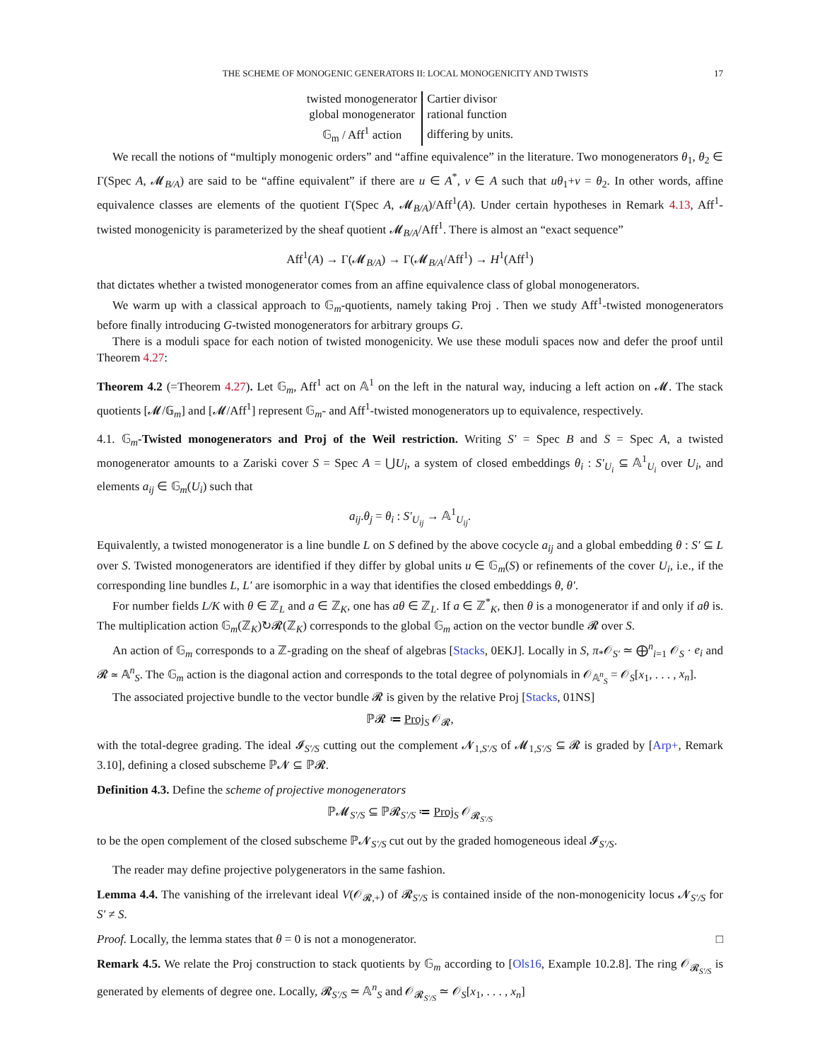THE SCHEME OF MONOGENIC GENERATORS II: LOCAL MONOGENICITY AND TWISTS 17
| twisted monogenerator | Cartier divisor |
| global monogenerator | rational function |
| 𝔾<sub>m</sub> / Aff<sup>1</sup> action | differing by units. |
We recall the notions of “multiply monogenic orders” and “affine equivalence” in the literature. Two monogenerators θ<sub>1</sub>, θ<sub>2</sub> ∈ Γ(Spec A, 𝓜<sub>B/A</sub>) are said to be “affine equivalent” if there are u ∈ A<sup>*</sup>, v ∈ A such that uθ<sub>1</sub>+v = θ<sub>2</sub>. In other words, affine equivalence classes are elements of the quotient Γ(Spec A, 𝓜<sub>B/A</sub>)/Aff<sup>1</sup>(A). Under certain hypotheses in Remark 4.13, Aff<sup>1</sup>-twisted monogenicity is parameterized by the sheaf quotient 𝓜<sub>B/A</sub>/Aff<sup>1</sup>. There is almost an “exact sequence”
Aff<sup>1</sup>(A) → Γ(𝓜<sub>B/A</sub>) → Γ(𝓜<sub>B/A</sub>/Aff<sup>1</sup>) → H<sup>1</sup>(Aff<sup>1</sup>)
that dictates whether a twisted monogenerator comes from an affine equivalence class of global monogenerators.
We warm up with a classical approach to 𝔾<sub>m</sub>-quotients, namely taking Proj . Then we study Aff<sup>1</sup>-twisted monogenerators before finally introducing G-twisted monogenerators for arbitrary groups G.
There is a moduli space for each notion of twisted monogenicity. We use these moduli spaces now and defer the proof until Theorem 4.27:
Theorem 4.2 (=Theorem 4.27). Let 𝔾<sub>m</sub>, Aff<sup>1</sup> act on 𝔸<sup>1</sup> on the left in the natural way, inducing a left action on 𝓜. The stack quotients [𝓜/𝔾<sub>m</sub>] and [𝓜/Aff<sup>1</sup>] represent 𝔾<sub>m</sub>- and Aff<sup>1</sup>-twisted monogenerators up to equivalence, respectively.
4.1. 𝔾<sub>m</sub>-Twisted monogenerators and Proj of the Weil restriction. Writing S′ = Spec B and S = Spec A, a twisted monogenerator amounts to a Zariski cover S = Spec A = ⋃U<sub>i</sub>, a system of closed embeddings θ<sub>i</sub> : S′<sub>U<sub>i</sub></sub> ⊆ 𝔸<sup>1</sup><sub>U<sub>i</sub></sub> over U<sub>i</sub>, and elements a<sub>ij</sub> ∈ 𝔾<sub>m</sub>(U<sub>i</sub>) such that
a<sub>ij</sub>.θ<sub>j</sub> = θ<sub>i</sub> : S′<sub>U<sub>ij</sub></sub> → 𝔸<sup>1</sup><sub>U<sub>ij</sub></sub>.
Equivalently, a twisted monogenerator is a line bundle L on S defined by the above cocycle a<sub>ij</sub> and a global embedding θ : S′ ⊆ L over S. Twisted monogenerators are identified if they differ by global units u ∈ 𝔾<sub>m</sub>(S) or refinements of the cover U<sub>i</sub>, i.e., if the corresponding line bundles L, L′ are isomorphic in a way that identifies the closed embeddings θ, θ′.
For number fields L/K with θ ∈ ℤ<sub>L</sub> and a ∈ ℤ<sub>K</sub>, one has aθ ∈ ℤ<sub>L</sub>. If a ∈ ℤ<sup>*</sup><sub>K</sub>, then θ is a monogenerator if and only if aθ is. The multiplication action 𝔾<sub>m</sub>(ℤ<sub>K</sub>)↻𝓡(ℤ<sub>K</sub>) corresponds to the global 𝔾<sub>m</sub> action on the vector bundle 𝓡 over S.
An action of 𝔾<sub>m</sub> corresponds to a ℤ-grading on the sheaf of algebras [Stacks, 0EKJ]. Locally in S, π<sub>*</sub>𝒪<sub>S′</sub> ≃ ⨁<sup>n</sup><sub>i=1</sub> 𝒪<sub>S</sub> · e<sub>i</sub> and 𝓡 ≃ 𝔸<sup>n</sup><sub>S</sub>. The 𝔾<sub>m</sub> action is the diagonal action and corresponds to the total degree of polynomials in 𝒪<sub>𝔸<sup>n</sup><sub>S</sub></sub> = 𝒪<sub>S</sub>[x<sub>1</sub>, . . . , x<sub>n</sub>].
The associated projective bundle to the vector bundle 𝓡 is given by the relative Proj [Stacks, 01NS]
ℙ𝓡 ≔ Proj<sub>S</sub> 𝒪<sub>𝓡</sub>,
with the total-degree grading. The ideal 𝓘<sub>S′/S</sub> cutting out the complement 𝓝<sub>1,S′/S</sub> of 𝓜<sub>1,S′/S</sub> ⊆ 𝓡 is graded by [Arp+, Remark 3.10], defining a closed subscheme ℙ𝓝 ⊆ ℙ𝓡.
Definition 4.3. Define the scheme of projective monogenerators
ℙ𝓜<sub>S′/S</sub> ⊆ ℙ𝓡<sub>S′/S</sub> ≔ Proj<sub>S</sub> 𝒪<sub>𝓡<sub>S′/S</sub></sub>
to be the open complement of the closed subscheme ℙ𝓝<sub>S′/S</sub> cut out by the graded homogeneous ideal 𝓘<sub>S′/S</sub>.
The reader may define projective polygenerators in the same fashion.
Lemma 4.4. The vanishing of the irrelevant ideal V(𝒪<sub>𝓡,+</sub>) of 𝓡<sub>S′/S</sub> is contained inside of the non-monogenicity locus 𝓝<sub>S′/S</sub> for S′ ≠ S.
Proof. Locally, the lemma states that θ = 0 is not a monogenerator. □
Remark 4.5. We relate the Proj construction to stack quotients by 𝔾<sub>m</sub> according to [Ols16, Example 10.2.8]. The ring 𝒪<sub>𝓡<sub>S′/S</sub></sub> is generated by elements of degree one. Locally, 𝓡<sub>S′/S</sub> ≃ 𝔸<sup>n</sup><sub>S</sub> and 𝒪<sub>𝓡<sub>S′/S</sub></sub> ≃ 𝒪<sub>S</sub>[x<sub>1</sub>, . . . , x<sub>n</sub>]